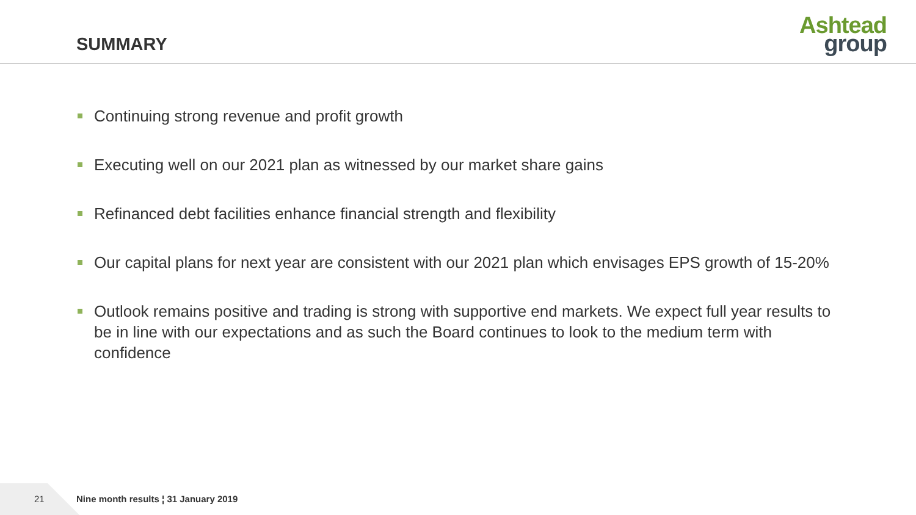SUMMARY
Ashtead
group
Continuing strong revenue and profit growth
Executing well on our 2021 plan as witnessed by our market share gains
Refinanced debt facilities enhance financial strength and flexibility
Our capital plans for next year are consistent with our 2021 plan which envisages EPS growth of 15-20%
Outlook remains positive and trading is strong with supportive end markets. We expect full year results to be in line with our expectations and as such the Board continues to look to the medium term with confidence
21
Nine month results ¦ 31 January 2019